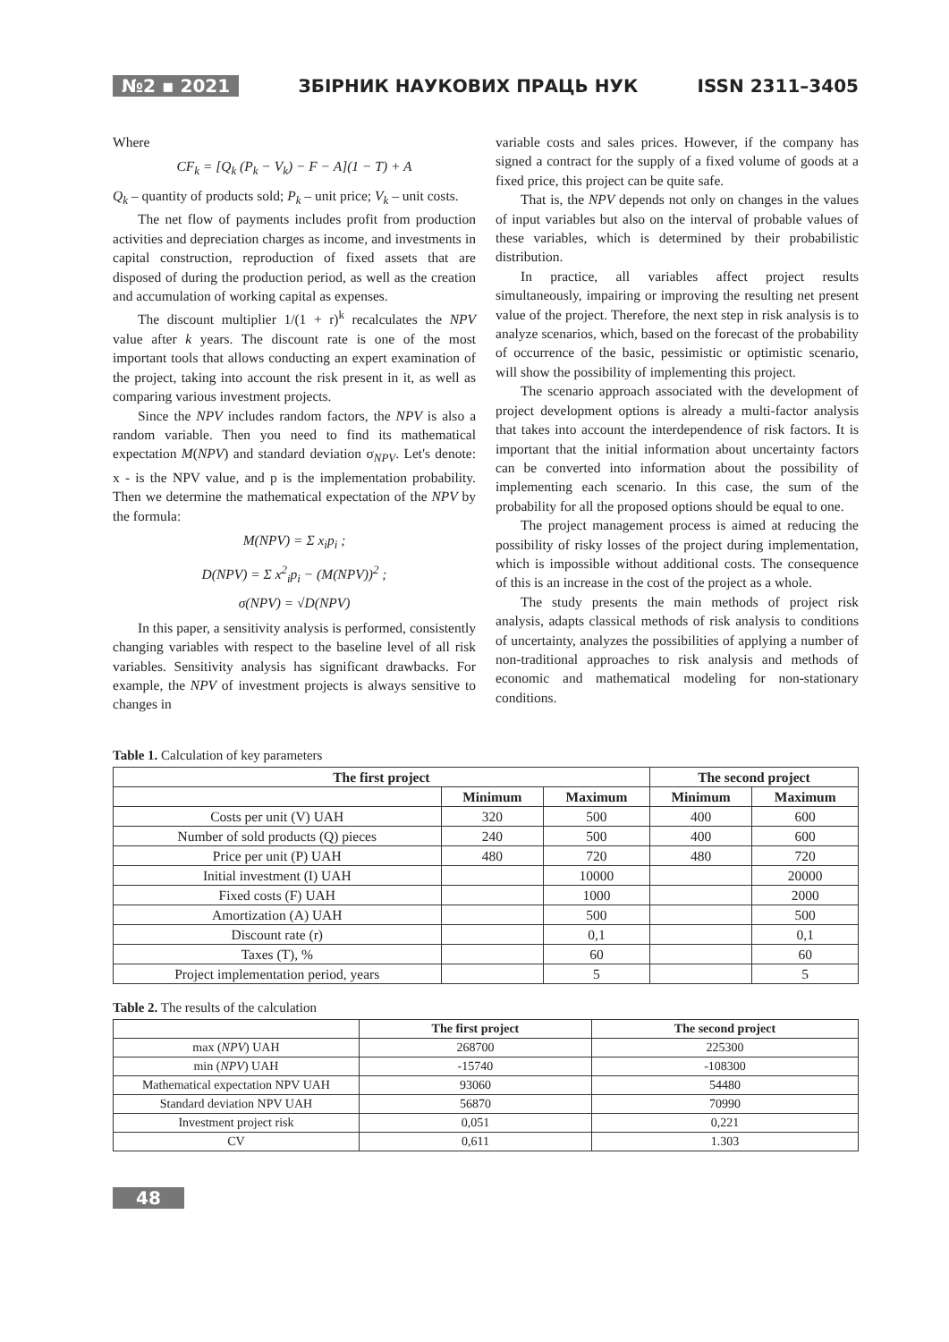№2 ▪ 2021 ЗБІРНИК НАУКОВИХ ПРАЦЬ НУК ISSN 2311–3405
Where
CF<sub>k</sub> = [Q<sub>k</sub> (P<sub>k</sub> − V<sub>k</sub>) − F − A](1 − T) + A
Q<sub>k</sub> – quantity of products sold; P<sub>k</sub> – unit price; V<sub>k</sub> – unit costs.
The net flow of payments includes profit from production activities and depreciation charges as income, and investments in capital construction, reproduction of fixed assets that are disposed of during the production period, as well as the creation and accumulation of working capital as expenses.
The discount multiplier 1/(1 + r)<sup>k</sup> recalculates the NPV value after k years. The discount rate is one of the most important tools that allows conducting an expert examination of the project, taking into account the risk present in it, as well as comparing various investment projects.
Since the NPV includes random factors, the NPV is also a random variable. Then you need to find its mathematical expectation M(NPV) and standard deviation σ<sub>NPV</sub>. Let's denote: x - is the NPV value, and p is the implementation probability. Then we determine the mathematical expectation of the NPV by the formula:
M(NPV) = Σ x<sub>i</sub>p<sub>i</sub> ;
D(NPV) = Σ x<sup>2</sup><sub>i</sub>p<sub>i</sub> − (M(NPV))<sup>2</sup> ;
σ(NPV) = √D(NPV)
In this paper, a sensitivity analysis is performed, consistently changing variables with respect to the baseline level of all risk variables. Sensitivity analysis has significant drawbacks. For example, the NPV of investment projects is always sensitive to changes in
variable costs and sales prices. However, if the company has signed a contract for the supply of a fixed volume of goods at a fixed price, this project can be quite safe.
That is, the NPV depends not only on changes in the values of input variables but also on the interval of probable values of these variables, which is determined by their probabilistic distribution.
In practice, all variables affect project results simultaneously, impairing or improving the resulting net present value of the project. Therefore, the next step in risk analysis is to analyze scenarios, which, based on the forecast of the probability of occurrence of the basic, pessimistic or optimistic scenario, will show the possibility of implementing this project.
The scenario approach associated with the development of project development options is already a multi-factor analysis that takes into account the interdependence of risk factors. It is important that the initial information about uncertainty factors can be converted into information about the possibility of implementing each scenario. In this case, the sum of the probability for all the proposed options should be equal to one.
The project management process is aimed at reducing the possibility of risky losses of the project during implementation, which is impossible without additional costs. The consequence of this is an increase in the cost of the project as a whole.
The study presents the main methods of project risk analysis, adapts classical methods of risk analysis to conditions of uncertainty, analyzes the possibilities of applying a number of non-traditional approaches to risk analysis and methods of economic and mathematical modeling for non-stationary conditions.
Table 1. Calculation of key parameters
| The first project | | | The second project | |
| --- | --- | --- | --- | --- |
| | Minimum | Maximum | Minimum | Maximum |
| Costs per unit (V) UAH | 320 | 500 | 400 | 600 |
| Number of sold products (Q) pieces | 240 | 500 | 400 | 600 |
| Price per unit (P) UAH | 480 | 720 | 480 | 720 |
| Initial investment (I) UAH | | 10000 | | 20000 |
| Fixed costs (F) UAH | | 1000 | | 2000 |
| Amortization (A) UAH | | 500 | | 500 |
| Discount rate (r) | | 0,1 | | 0,1 |
| Taxes (T), % | | 60 | | 60 |
| Project implementation period, years | | 5 | | 5 |
Table 2. The results of the calculation
| | The first project | The second project |
| max ( NPV ) UAH | 268700 | 225300 |
| min ( NPV ) UAH | -15740 | -108300 |
| Mathematical expectation NPV UAH | 93060 | 54480 |
| Standard deviation NPV UAH | 56870 | 70990 |
| Investment project risk | 0,051 | 0,221 |
| CV | 0,611 | 1.303 |
48